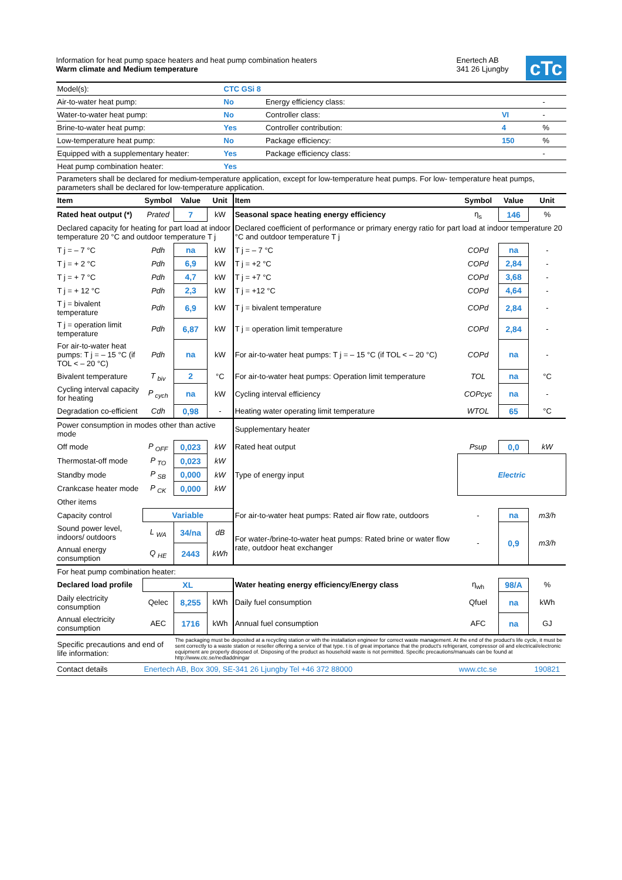Information for heat pump space heaters and heat pump combination heaters
Warm climate and Medium temperature
Enertech AB
341 26 Ljungby
cTc
| Model(s): | CTC GSi 8 | | | |
| Air-to-water heat pump: | No | Energy efficiency class: | | - |
| Water-to-water heat pump: | No | Controller class: | VI | - |
| Brine-to-water heat pump: | Yes | Controller contribution: | 4 | % |
| Low-temperature heat pump: | No | Package efficiency: | 150 | % |
| Equipped with a supplementary heater: | Yes | Package efficiency class: | | - |
| Heat pump combination heater: | Yes | | | |
Parameters shall be declared for medium-temperature application, except for low-temperature heat pumps. For low- temperature heat pumps, parameters shall be declared for low-temperature application.
| Item | Symbol | Value | Unit | Item | Symbol | Value | Unit |
| --- | --- | --- | --- | --- | --- | --- | --- |
| Rated heat output (*) | Prated | 7 | kW | Seasonal space heating energy efficiency | η<sub>s</sub> | 146 | % |
| Declared capacity for heating for part load at indoor temperature 20 °C and outdoor temperature T j | | | | Declared coefficient of performance or primary energy ratio for part load at indoor temperature 20 °C and outdoor temperature T j | | | |
| T j = – 7 °C | Pdh | na | kW | T j = – 7 °C | COPd | na | - |
| T j = + 2 °C | Pdh | 6,9 | kW | T j = +2 °C | COPd | 2,84 | - |
| T j = + 7 °C | Pdh | 4,7 | kW | T j = +7 °C | COPd | 3,68 | - |
| T j = + 12 °C | Pdh | 2,3 | kW | T j = +12 °C | COPd | 4,64 | - |
| T j = bivalent temperature | Pdh | 6,9 | kW | T j = bivalent temperature | COPd | 2,84 | - |
| T j = operation limit temperature | Pdh | 6,87 | kW | T j = operation limit temperature | COPd | 2,84 | - |
| For air-to-water heat pumps: T j = – 15 °C (if TOL < – 20 °C) | Pdh | na | kW | For air-to-water heat pumps: T j = – 15 °C (if TOL < – 20 °C) | COPd | na | - |
| Bivalent temperature | T <sub>biv</sub> | 2 | °C | For air-to-water heat pumps: Operation limit temperature | TOL | na | °C |
| Cycling interval capacity for heating | P <sub>cych</sub> | na | kW | Cycling interval efficiency | COPcyc | na | - |
| Degradation co-efficient | Cdh | 0,98 | - | Heating water operating limit temperature | WTOL | 65 | °C |
| Power consumption in modes other than active mode | | | | Supplementary heater | | | |
| Off mode | P <sub>OFF</sub> | 0,023 | kW | Rated heat output | Psup | 0,0 | kW |
| Thermostat-off mode | P <sub>TO</sub> | 0,023 | kW | Type of energy input | Electric | | |
| Standby mode | P <sub>SB</sub> | 0,000 | kW | | | | |
| Crankcase heater mode | P <sub>CK</sub> | 0,000 | kW | | | | |
| Other items | | | | | | | |
| Capacity control | Variable | | | For air-to-water heat pumps: Rated air flow rate, outdoors | - | na | m3/h |
| Sound power level, indoors/ outdoors | L <sub>WA</sub> | 34/na | dB | For water-/brine-to-water heat pumps: Rated brine or water flow rate, outdoor heat exchanger | - | 0,9 | m3/h |
| Annual energy consumption | Q <sub>HE</sub> | 2443 | kWh | | | | |
| For heat pump combination heater: | | | | | | | |
| Declared load profile | XL | | | Water heating energy efficiency/Energy class | η<sub>wh</sub> | 98/A | % |
| Daily electricity consumption | Qelec | 8,255 | kWh | Daily fuel consumption | Qfuel | na | kWh |
| Annual electricity consumption | AEC | 1716 | kWh | Annual fuel consumption | AFC | na | GJ |
| Specific precautions and end of life information: | | The packaging must be deposited at a recycling station or with the installation engineer for correct waste management. At the end of the product's life cycle, it must be sent correctly to a waste station or reseller offering a service of that type. t is of great importance that the product's refrigerant, compressor oil and electrical/electronic equipment are properly disposed of. Disposing of the product as household waste is not permitted. Specific precautions/manuals can be found at http://www.ctc.se/nedladdningar | | | | | |
| Contact details | Enertech AB, Box 309, SE-341 26 Ljungby Tel +46 372 88000 | | | | www.ctc.se | | 190821 |